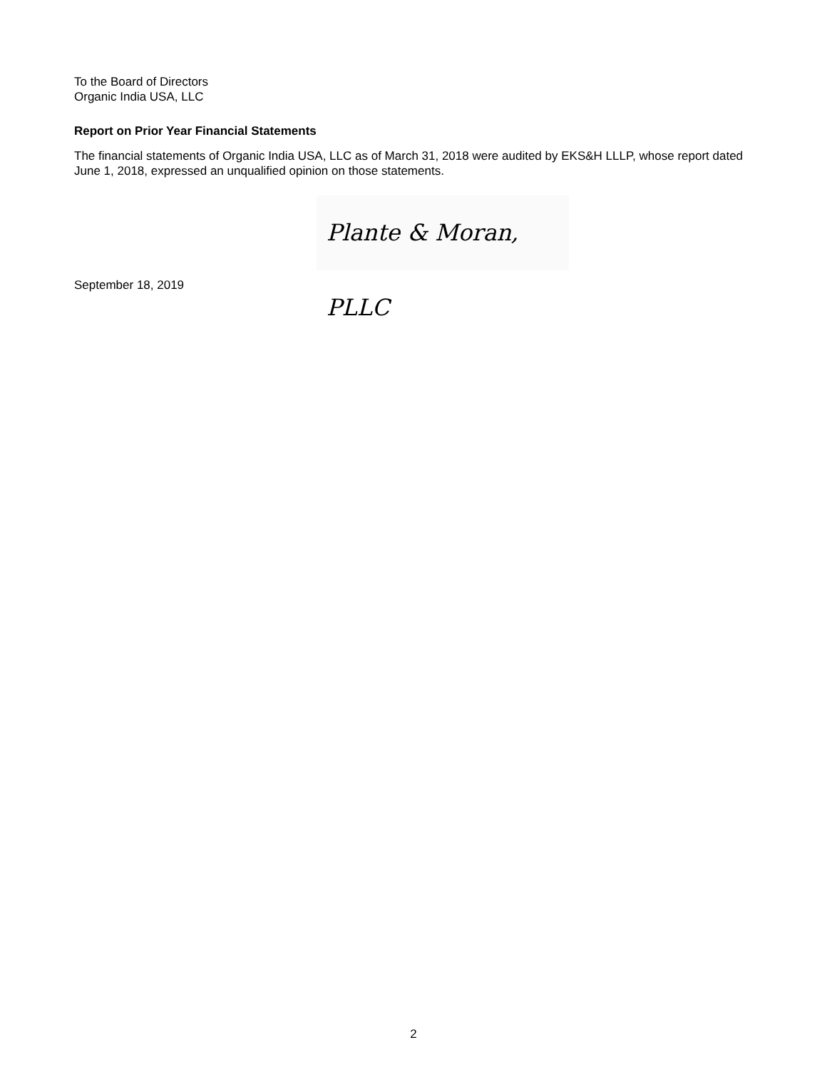To the Board of Directors
Organic India USA, LLC
Report on Prior Year Financial Statements
The financial statements of Organic India USA, LLC as of March 31, 2018 were audited by EKS&H LLLP, whose report dated June 1, 2018, expressed an unqualified opinion on those statements.
Plante & Moran, PLLC
September 18, 2019
2